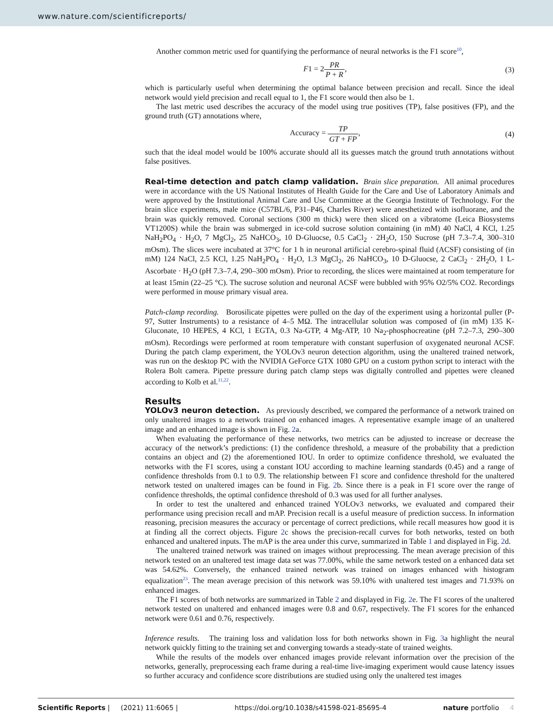www.nature.com/scientificreports/
Another common metric used for quantifying the performance of neural networks is the F1 score<sup>10</sup>,
F1 = 2PR P + R, (3)
which is particularly useful when determining the optimal balance between precision and recall. Since the ideal network would yield precision and recall equal to 1, the F1 score would then also be 1.
The last metric used describes the accuracy of the model using true positives (TP), false positives (FP), and the ground truth (GT) annotations where,
Accuracy = TP GT + FP, (4)
such that the ideal model would be 100% accurate should all its guesses match the ground truth annotations without false positives.
Real-time detection and patch clamp validation.
Brain slice preparation. All animal procedures were in accordance with the US National Institutes of Health Guide for the Care and Use of Laboratory Animals and were approved by the Institutional Animal Care and Use Committee at the Georgia Institute of Technology. For the brain slice experiments, male mice (C57BL/6, P31–P46, Charles River) were anesthetized with isofluorane, and the brain was quickly removed. Coronal sections (300 m thick) were then sliced on a vibratome (Leica Biosystems VT1200S) while the brain was submerged in ice-cold sucrose solution containing (in mM) 40 NaCl, 4 KCl, 1.25 NaH<sub>2</sub>PO<sub>4</sub> · H<sub>2</sub>O, 7 MgCl<sub>2</sub>, 25 NaHCO<sub>3</sub>, 10 D-Gluocse, 0.5 CaCl<sub>2</sub> · 2H<sub>2</sub>O, 150 Sucrose (pH 7.3–7.4, 300–310 mOsm). The slices were incubated at 37°C for 1 h in neuronal artificial cerebro-spinal fluid (ACSF) consisting of (in mM) 124 NaCl, 2.5 KCl, 1.25 NaH<sub>2</sub>PO<sub>4</sub> · H<sub>2</sub>O, 1.3 MgCl<sub>2</sub>, 26 NaHCO<sub>3</sub>, 10 D-Gluocse, 2 CaCl<sub>2</sub> · 2H<sub>2</sub>O, 1 L-Ascorbate · H<sub>2</sub>O (pH 7.3–7.4, 290–300 mOsm). Prior to recording, the slices were maintained at room temperature for at least 15min (22–25 °C). The sucrose solution and neuronal ACSF were bubbled with 95% O2/5% CO2. Recordings were performed in mouse primary visual area.
Patch-clamp recording. Borosilicate pipettes were pulled on the day of the experiment using a horizontal puller (P-97, Sutter Instruments) to a resistance of 4–5 MΩ. The intracellular solution was composed of (in mM) 135 K-Gluconate, 10 HEPES, 4 KCl, 1 EGTA, 0.3 Na-GTP, 4 Mg-ATP, 10 Na<sub>2</sub>-phosphocreatine (pH 7.2–7.3, 290–300 mOsm). Recordings were performed at room temperature with constant superfusion of oxygenated neuronal ACSF. During the patch clamp experiment, the YOLOv3 neuron detection algorithm, using the unaltered trained network, was run on the desktop PC with the NVIDIA GeForce GTX 1080 GPU on a custom python script to interact with the Rolera Bolt camera. Pipette pressure during patch clamp steps was digitally controlled and pipettes were cleaned according to Kolb et al.<sup>11,22</sup>.
Results
YOLOv3 neuron detection.
As previously described, we compared the performance of a network trained on only unaltered images to a network trained on enhanced images. A representative example image of an unaltered image and an enhanced image is shown in Fig. 2a.
When evaluating the performance of these networks, two metrics can be adjusted to increase or decrease the accuracy of the network’s predictions: (1) the confidence threshold, a measure of the probability that a prediction contains an object and (2) the aforementioned IOU. In order to optimize confidence threshold, we evaluated the networks with the F1 scores, using a constant IOU according to machine learning standards (0.45) and a range of confidence thresholds from 0.1 to 0.9. The relationship between F1 score and confidence threshold for the unaltered network tested on unaltered images can be found in Fig. 2b. Since there is a peak in F1 score over the range of confidence thresholds, the optimal confidence threshold of 0.3 was used for all further analyses.
In order to test the unaltered and enhanced trained YOLOv3 networks, we evaluated and compared their performance using precision recall and mAP. Precision recall is a useful measure of prediction success. In information reasoning, precision measures the accuracy or percentage of correct predictions, while recall measures how good it is at finding all the correct objects. Figure 2c shows the precision-recall curves for both networks, tested on both enhanced and unaltered inputs. The mAP is the area under this curve, summarized in Table 1 and displayed in Fig. 2d.
The unaltered trained network was trained on images without preprocessing. The mean average precision of this network tested on an unaltered test image data set was 77.00%, while the same network tested on a enhanced data set was 54.62%. Conversely, the enhanced trained network was trained on images enhanced with histogram equalization<sup>23</sup>. The mean average precision of this network was 59.10% with unaltered test images and 71.93% on enhanced images.
The F1 scores of both networks are summarized in Table 2 and displayed in Fig. 2e. The F1 scores of the unaltered network tested on unaltered and enhanced images were 0.8 and 0.67, respectively. The F1 scores for the enhanced network were 0.61 and 0.76, respectively.
Inference results. The training loss and validation loss for both networks shown in Fig. 3a highlight the neural network quickly fitting to the training set and converging towards a steady-state of trained weights.
While the results of the models over enhanced images provide relevant information over the precision of the networks, generally, preprocessing each frame during a real-time live-imaging experiment would cause latency issues so further accuracy and confidence score distributions are studied using only the unaltered test images
Scientific Reports | (2021) 11:6065 | https://doi.org/10.1038/s41598-021-85695-4 nature portfolio 4